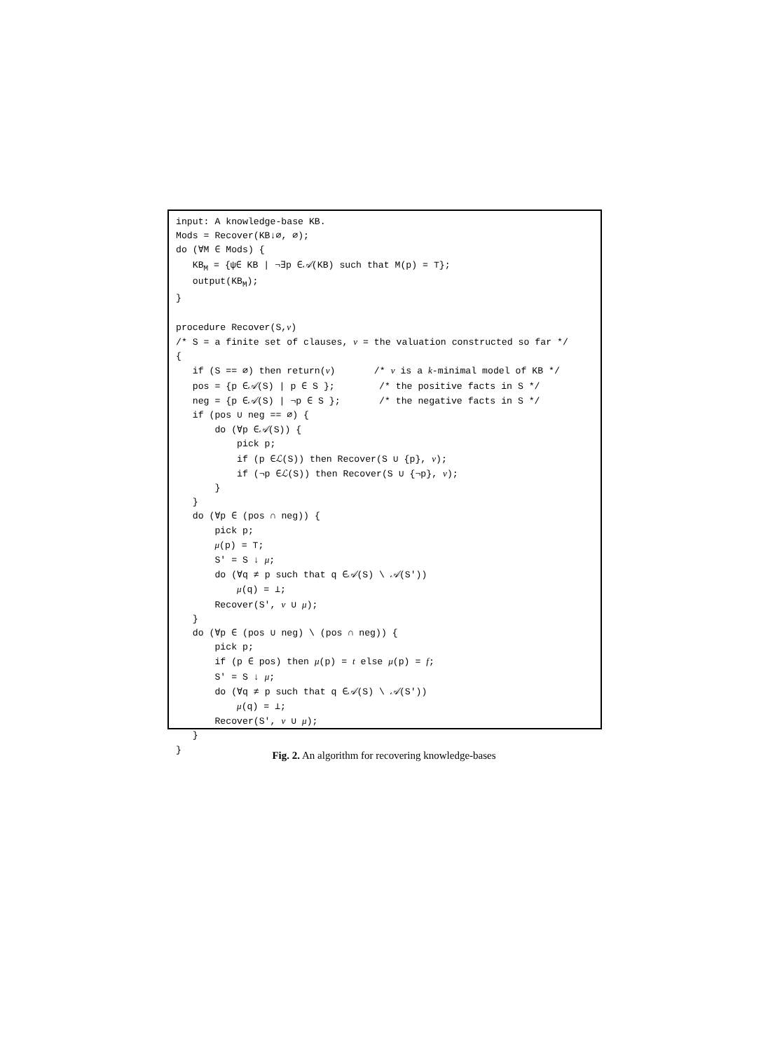input: A knowledge-base KB.
Mods = Recover(KB↓∅, ∅);
do (∀M ∈ Mods) {
   KBM = {ψ∈ KB | ¬∃p ∈𝒜(KB) such that M(p) = ⊤};
   output(KBM);
}

procedure Recover(S,ν)
/* S = a finite set of clauses, ν = the valuation constructed so far */
{
   if (S == ∅) then return(ν)       /* ν is a k-minimal model of KB */
   pos = {p ∈𝒜(S) | p ∈ S };        /* the positive facts in S */
   neg = {p ∈𝒜(S) | ¬p ∈ S };       /* the negative facts in S */
   if (pos ∪ neg == ∅) {
       do (∀p ∈𝒜(S)) {
           pick p;
           if (p ∈ℒ(S)) then Recover(S ∪ {p}, ν);
           if (¬p ∈ℒ(S)) then Recover(S ∪ {¬p}, ν);
       }
   }
   do (∀p ∈ (pos ∩ neg)) {
       pick p;
       μ(p) = ⊤;
       S′ = S ↓ μ;
       do (∀q ≠ p such that q ∈𝒜(S) \ 𝒜(S′))
           μ(q) = ⊥;
       Recover(S′, ν ∪ μ);
   }
   do (∀p ∈ (pos ∪ neg) \ (pos ∩ neg)) {
       pick p;
       if (p ∈ pos) then μ(p) = t else μ(p) = f;
       S′ = S ↓ μ;
       do (∀q ≠ p such that q ∈𝒜(S) \ 𝒜(S′))
           μ(q) = ⊥;
       Recover(S′, ν ∪ μ);
   }
}
Fig. 2. An algorithm for recovering knowledge-bases